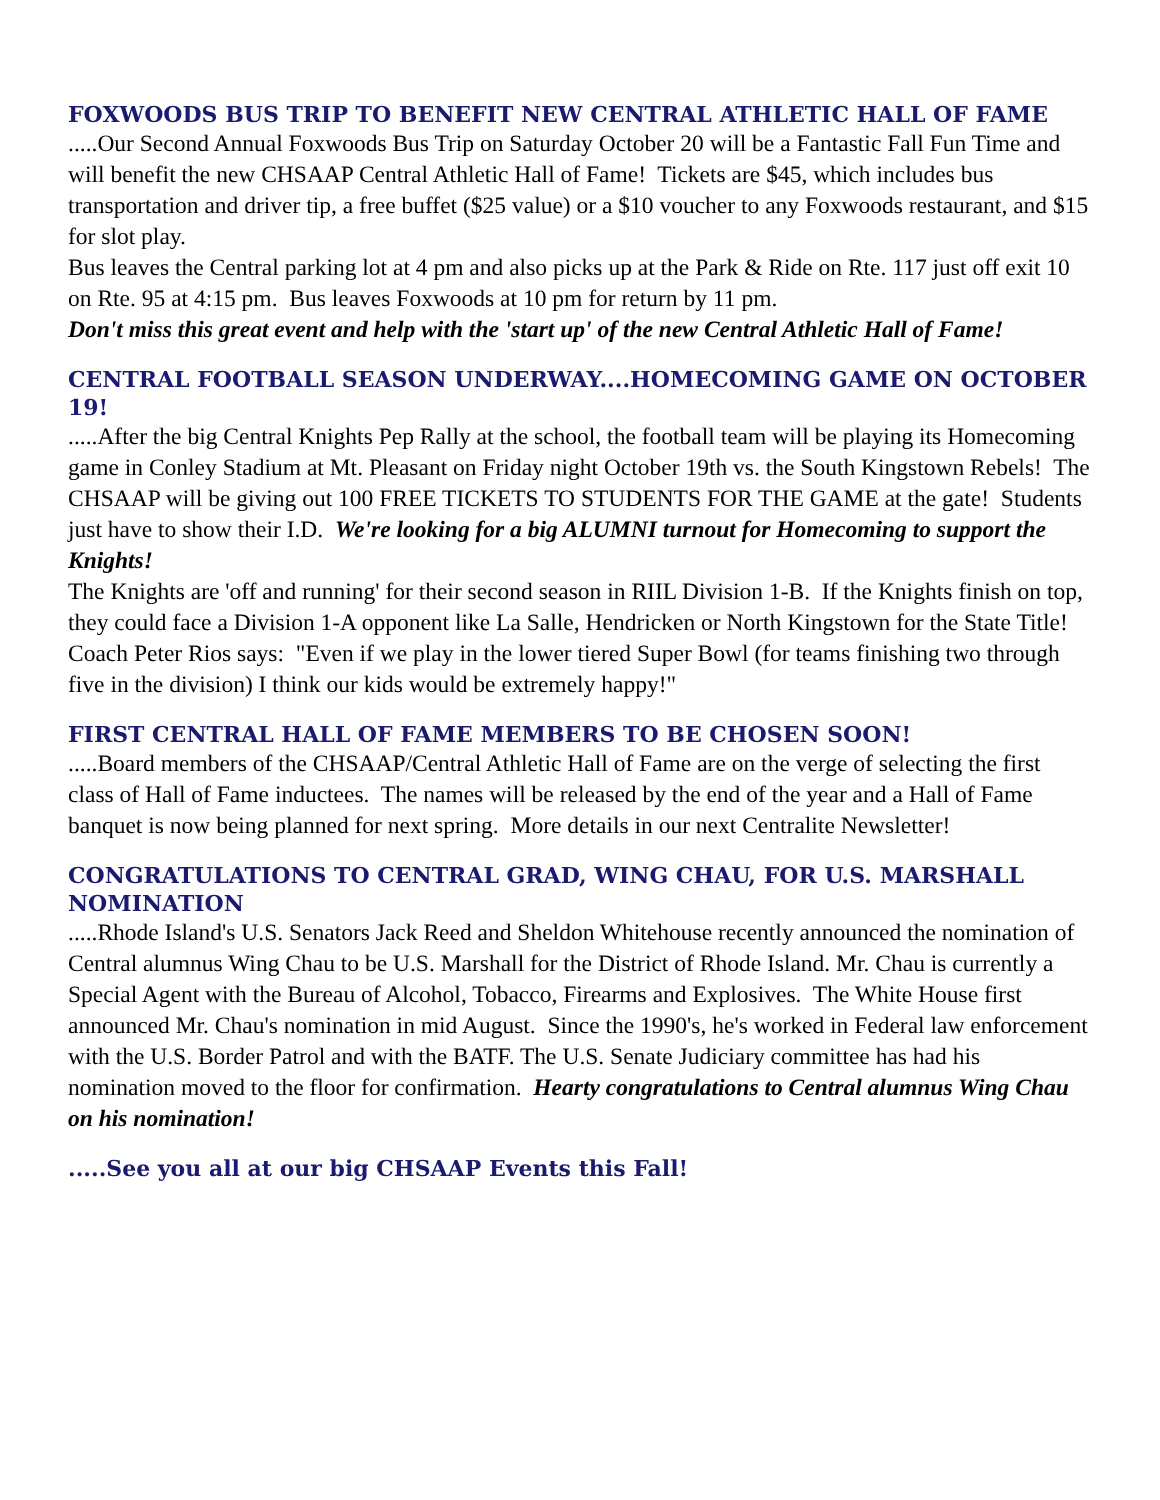FOXWOODS BUS TRIP TO BENEFIT NEW CENTRAL ATHLETIC HALL OF FAME
.....Our Second Annual Foxwoods Bus Trip on Saturday October 20 will be a Fantastic Fall Fun Time and will benefit the new CHSAAP Central Athletic Hall of Fame! Tickets are $45, which includes bus transportation and driver tip, a free buffet ($25 value) or a $10 voucher to any Foxwoods restaurant, and $15 for slot play.
Bus leaves the Central parking lot at 4 pm and also picks up at the Park & Ride on Rte. 117 just off exit 10 on Rte. 95 at 4:15 pm. Bus leaves Foxwoods at 10 pm for return by 11 pm.
Don't miss this great event and help with the 'start up' of the new Central Athletic Hall of Fame!
CENTRAL FOOTBALL SEASON UNDERWAY....HOMECOMING GAME ON OCTOBER 19!
.....After the big Central Knights Pep Rally at the school, the football team will be playing its Homecoming game in Conley Stadium at Mt. Pleasant on Friday night October 19th vs. the South Kingstown Rebels! The CHSAAP will be giving out 100 FREE TICKETS TO STUDENTS FOR THE GAME at the gate! Students just have to show their I.D. We're looking for a big ALUMNI turnout for Homecoming to support the Knights!
The Knights are 'off and running' for their second season in RIIL Division 1-B. If the Knights finish on top, they could face a Division 1-A opponent like La Salle, Hendricken or North Kingstown for the State Title! Coach Peter Rios says: "Even if we play in the lower tiered Super Bowl (for teams finishing two through five in the division) I think our kids would be extremely happy!"
FIRST CENTRAL HALL OF FAME MEMBERS TO BE CHOSEN SOON!
.....Board members of the CHSAAP/Central Athletic Hall of Fame are on the verge of selecting the first class of Hall of Fame inductees. The names will be released by the end of the year and a Hall of Fame banquet is now being planned for next spring. More details in our next Centralite Newsletter!
CONGRATULATIONS TO CENTRAL GRAD, WING CHAU, FOR U.S. MARSHALL NOMINATION
.....Rhode Island's U.S. Senators Jack Reed and Sheldon Whitehouse recently announced the nomination of Central alumnus Wing Chau to be U.S. Marshall for the District of Rhode Island. Mr. Chau is currently a Special Agent with the Bureau of Alcohol, Tobacco, Firearms and Explosives. The White House first announced Mr. Chau's nomination in mid August. Since the 1990's, he's worked in Federal law enforcement with the U.S. Border Patrol and with the BATF. The U.S. Senate Judiciary committee has had his nomination moved to the floor for confirmation. Hearty congratulations to Central alumnus Wing Chau on his nomination!
.....See you all at our big CHSAAP Events this Fall!